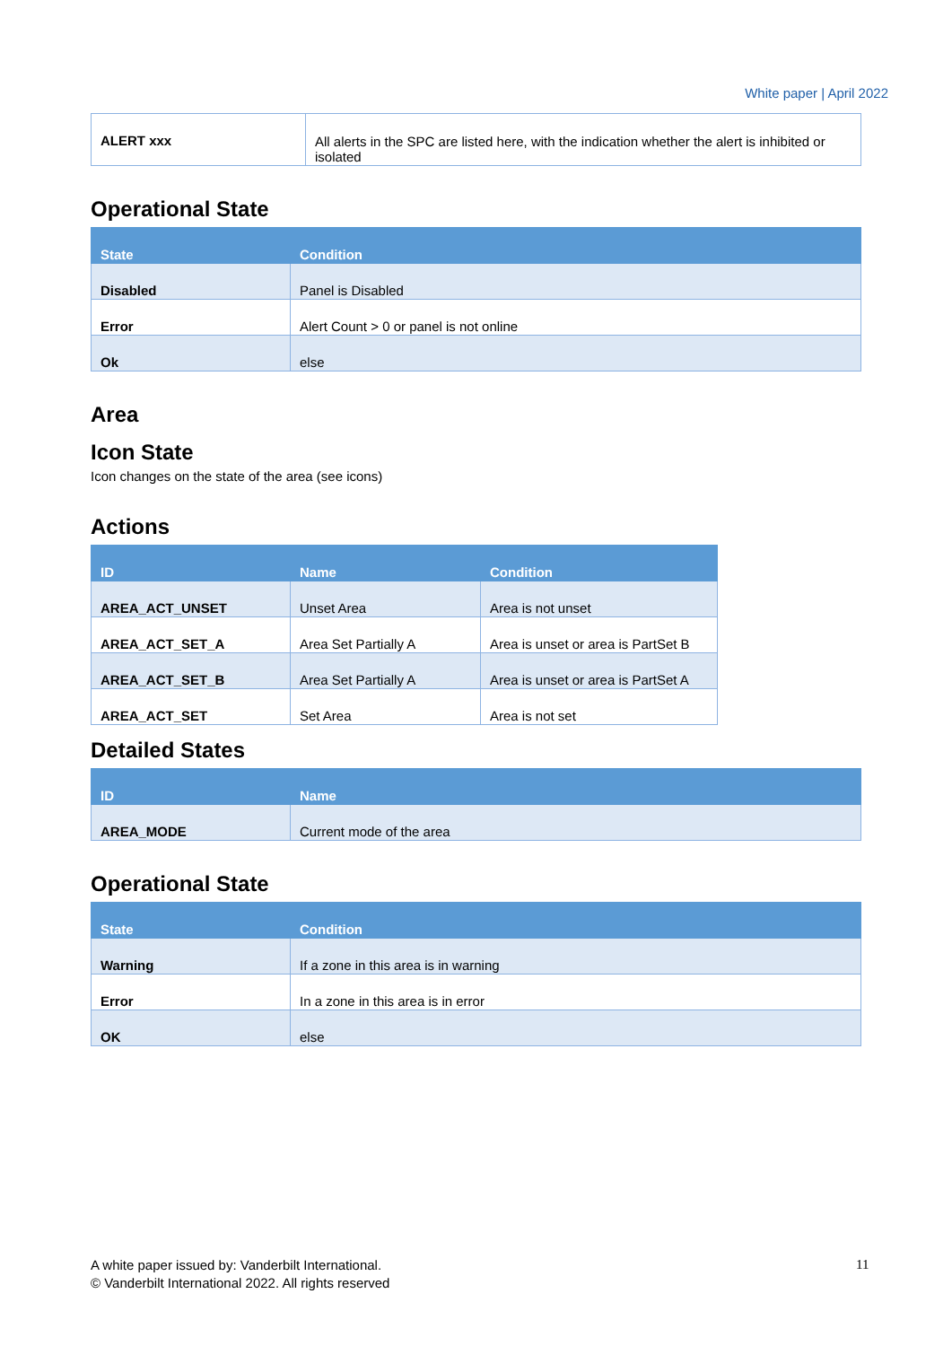White paper | April 2022
| ALERT xxx | All alerts in the SPC are listed here, with the indication whether the alert is inhibited or isolated |
Operational State
| State | Condition |
| --- | --- |
| Disabled | Panel is Disabled |
| Error | Alert Count > 0 or panel is not online |
| Ok | else |
Area
Icon State
Icon changes on the state of the area (see icons)
Actions
| ID | Name | Condition |
| --- | --- | --- |
| AREA_ACT_UNSET | Unset Area | Area is not unset |
| AREA_ACT_SET_A | Area Set Partially A | Area is unset or area is PartSet B |
| AREA_ACT_SET_B | Area Set Partially A | Area is unset or area is PartSet A |
| AREA_ACT_SET | Set Area | Area is not set |
Detailed States
| ID | Name |
| --- | --- |
| AREA_MODE | Current mode of the area |
Operational State
| State | Condition |
| --- | --- |
| Warning | If a zone in this area is in warning |
| Error | In a zone in this area is in error |
| OK | else |
A white paper issued by: Vanderbilt International.
© Vanderbilt International 2022. All rights reserved
11